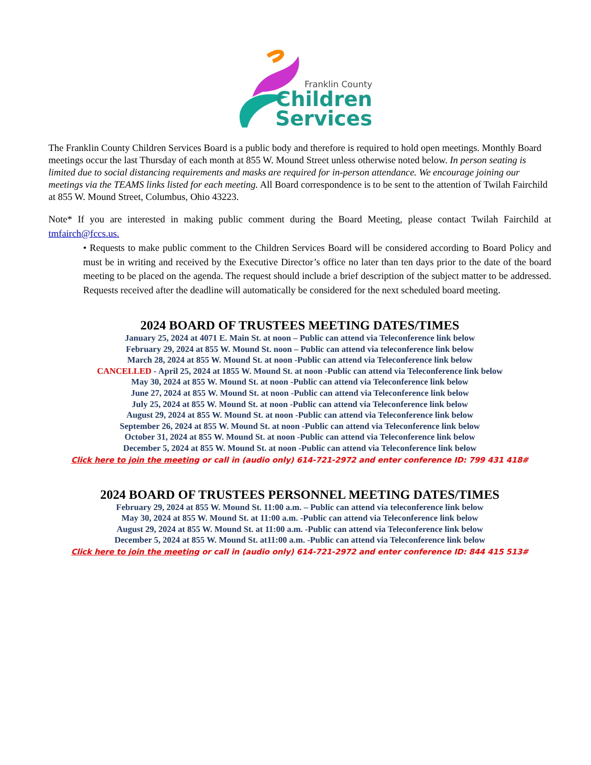Franklin County
Children
Services
The Franklin County Children Services Board is a public body and therefore is required to hold open meetings. Monthly Board meetings occur the last Thursday of each month at 855 W. Mound Street unless otherwise noted below. In person seating is limited due to social distancing requirements and masks are required for in-person attendance. We encourage joining our meetings via the TEAMS links listed for each meeting. All Board correspondence is to be sent to the attention of Twilah Fairchild at 855 W. Mound Street, Columbus, Ohio 43223.
Note* If you are interested in making public comment during the Board Meeting, please contact Twilah Fairchild at tmfairch@fccs.us.
• Requests to make public comment to the Children Services Board will be considered according to Board Policy and must be in writing and received by the Executive Director’s office no later than ten days prior to the date of the board meeting to be placed on the agenda. The request should include a brief description of the subject matter to be addressed. Requests received after the deadline will automatically be considered for the next scheduled board meeting.
2024 BOARD OF TRUSTEES MEETING DATES/TIMES
January 25, 2024 at 4071 E. Main St. at noon – Public can attend via Teleconference link below
February 29, 2024 at 855 W. Mound St. noon – Public can attend via teleconference link below
March 28, 2024 at 855 W. Mound St. at noon -Public can attend via Teleconference link below
CANCELLED - April 25, 2024 at 1855 W. Mound St. at noon -Public can attend via Teleconference link below
May 30, 2024 at 855 W. Mound St. at noon -Public can attend via Teleconference link below
June 27, 2024 at 855 W. Mound St. at noon -Public can attend via Teleconference link below
July 25, 2024 at 855 W. Mound St. at noon -Public can attend via Teleconference link below
August 29, 2024 at 855 W. Mound St. at noon -Public can attend via Teleconference link below
September 26, 2024 at 855 W. Mound St. at noon -Public can attend via Teleconference link below
October 31, 2024 at 855 W. Mound St. at noon -Public can attend via Teleconference link below
December 5, 2024 at 855 W. Mound St. at noon -Public can attend via Teleconference link below
Click here to join the meeting or call in (audio only) 614-721-2972 and enter conference ID: 799 431 418#
2024 BOARD OF TRUSTEES PERSONNEL MEETING DATES/TIMES
February 29, 2024 at 855 W. Mound St. 11:00 a.m. – Public can attend via teleconference link below
May 30, 2024 at 855 W. Mound St. at 11:00 a.m. -Public can attend via Teleconference link below
August 29, 2024 at 855 W. Mound St. at 11:00 a.m. -Public can attend via Teleconference link below
December 5, 2024 at 855 W. Mound St. at11:00 a.m. -Public can attend via Teleconference link below
Click here to join the meeting or call in (audio only) 614-721-2972 and enter conference ID: 844 415 513#